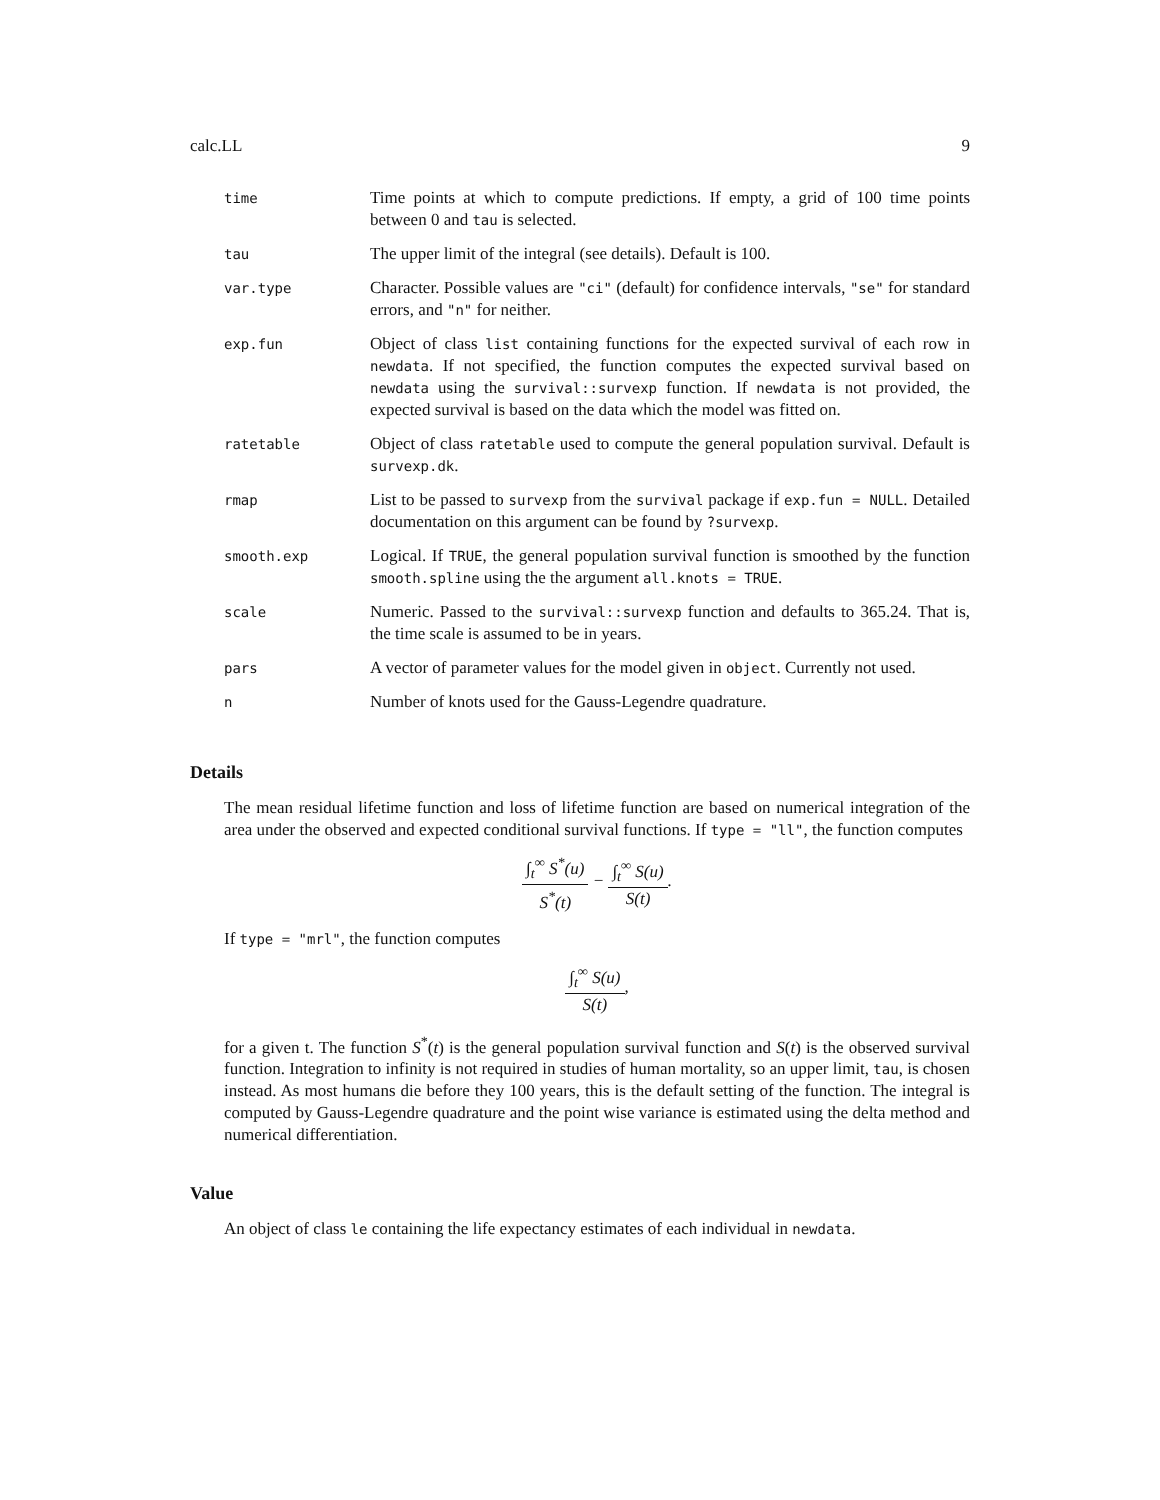calc.LL 9
| time | Time points at which to compute predictions. If empty, a grid of 100 time points between 0 and tau is selected. |
| tau | The upper limit of the integral (see details). Default is 100. |
| var.type | Character. Possible values are "ci" (default) for confidence intervals, "se" for standard errors, and "n" for neither. |
| exp.fun | Object of class list containing functions for the expected survival of each row in newdata . If not specified, the function computes the expected survival based on newdata using the survival::survexp function. If newdata is not provided, the expected survival is based on the data which the model was fitted on. |
| ratetable | Object of class ratetable used to compute the general population survival. Default is survexp.dk . |
| rmap | List to be passed to survexp from the survival package if exp.fun = NULL . Detailed documentation on this argument can be found by ?survexp . |
| smooth.exp | Logical. If TRUE , the general population survival function is smoothed by the function smooth.spline using the the argument all.knots = TRUE . |
| scale | Numeric. Passed to the survival::survexp function and defaults to 365.24. That is, the time scale is assumed to be in years. |
| pars | A vector of parameter values for the model given in object . Currently not used. |
| n | Number of knots used for the Gauss-Legendre quadrature. |
Details
The mean residual lifetime function and loss of lifetime function are based on numerical integration of the area under the observed and expected conditional survival functions. If type = "ll", the function computes
∫<sub>t</sub><sup>∞</sup> S<sup>*</sup>(u) S<sup>*</sup>(t) − ∫<sub>t</sub><sup>∞</sup> S(u) S(t).
If type = "mrl", the function computes
∫<sub>t</sub><sup>∞</sup> S(u) S(t),
for a given t. The function S<sup>*</sup>(t) is the general population survival function and S(t) is the observed survival function. Integration to infinity is not required in studies of human mortality, so an upper limit, tau, is chosen instead. As most humans die before they 100 years, this is the default setting of the function. The integral is computed by Gauss-Legendre quadrature and the point wise variance is estimated using the delta method and numerical differentiation.
Value
An object of class le containing the life expectancy estimates of each individual in newdata.